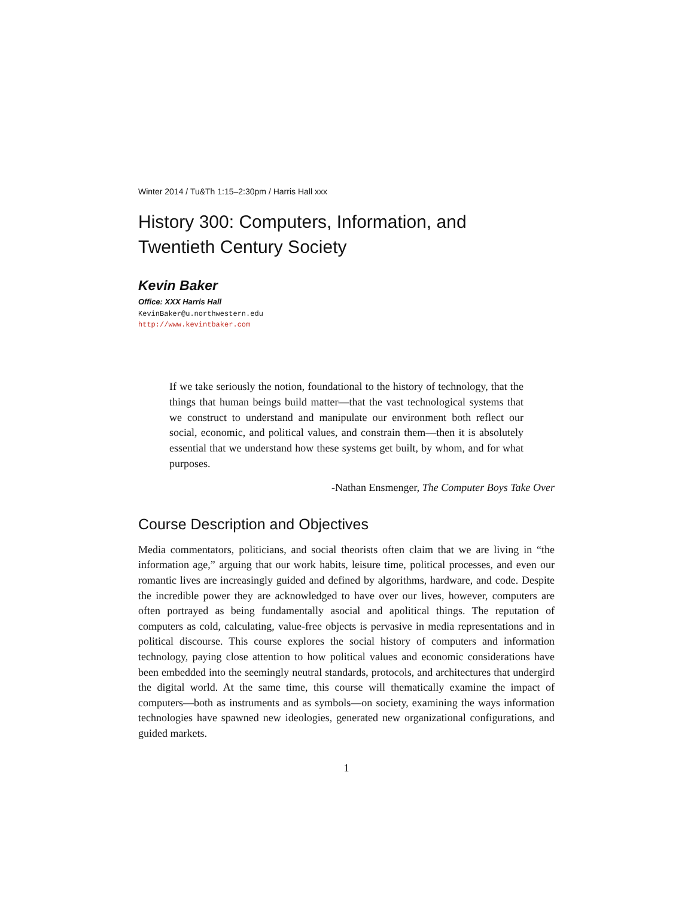Winter 2014 / Tu&Th 1:15–2:30pm / Harris Hall xxx
History 300: Computers, Information, and
Twentieth Century Society
Kevin Baker
Office: XXX Harris Hall
KevinBaker@u.northwestern.edu
http://www.kevintbaker.com
If we take seriously the notion, foundational to the history of technology, that the things that human beings build matter—that the vast technological systems that we construct to understand and manipulate our environment both reflect our social, economic, and political values, and constrain them—then it is absolutely essential that we understand how these systems get built, by whom, and for what purposes.
-Nathan Ensmenger, The Computer Boys Take Over
Course Description and Objectives
Media commentators, politicians, and social theorists often claim that we are living in “the information age,” arguing that our work habits, leisure time, political processes, and even our romantic lives are increasingly guided and defined by algorithms, hardware, and code. Despite the incredible power they are acknowledged to have over our lives, however, computers are often portrayed as being fundamentally asocial and apolitical things. The reputation of computers as cold, calculating, value-free objects is pervasive in media representations and in political discourse. This course explores the social history of computers and information technology, paying close attention to how political values and economic considerations have been embedded into the seemingly neutral standards, protocols, and architectures that undergird the digital world. At the same time, this course will thematically examine the impact of computers—both as instruments and as symbols—on society, examining the ways information technologies have spawned new ideologies, generated new organizational configurations, and guided markets.
1